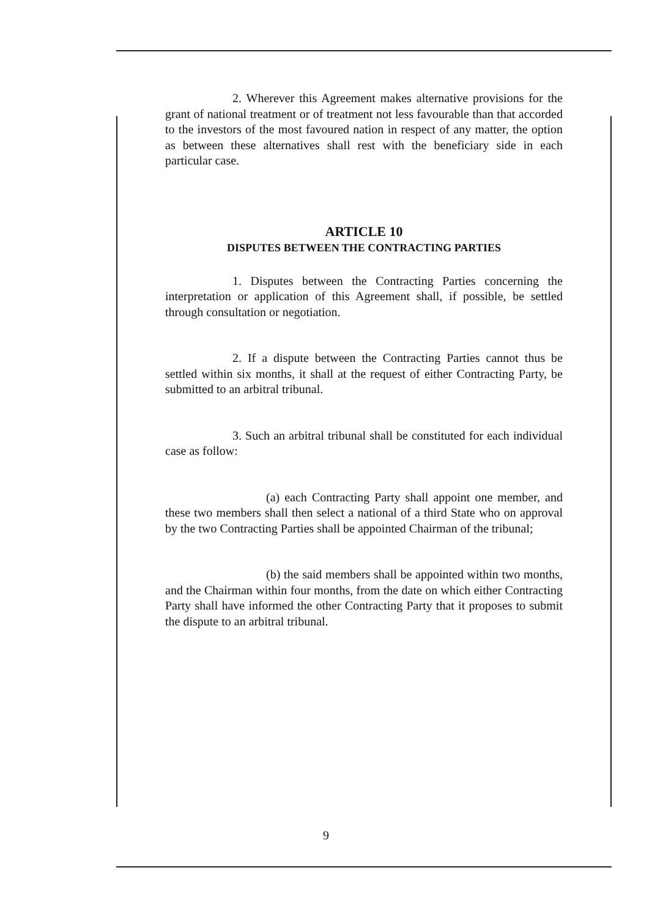2. Wherever this Agreement makes alternative provisions for the grant of national treatment or of treatment not less favourable than that accorded to the investors of the most favoured nation in respect of any matter, the option as between these alternatives shall rest with the beneficiary side in each particular case.
ARTICLE 10
DISPUTES BETWEEN THE CONTRACTING PARTIES
1. Disputes between the Contracting Parties concerning the interpretation or application of this Agreement shall, if possible, be settled through consultation or negotiation.
2. If a dispute between the Contracting Parties cannot thus be settled within six months, it shall at the request of either Contracting Party, be submitted to an arbitral tribunal.
3. Such an arbitral tribunal shall be constituted for each individual case as follow:
(a) each Contracting Party shall appoint one member, and these two members shall then select a national of a third State who on approval by the two Contracting Parties shall be appointed Chairman of the tribunal;
(b) the said members shall be appointed within two months, and the Chairman within four months, from the date on which either Contracting Party shall have informed the other Contracting Party that it proposes to submit the dispute to an arbitral tribunal.
9